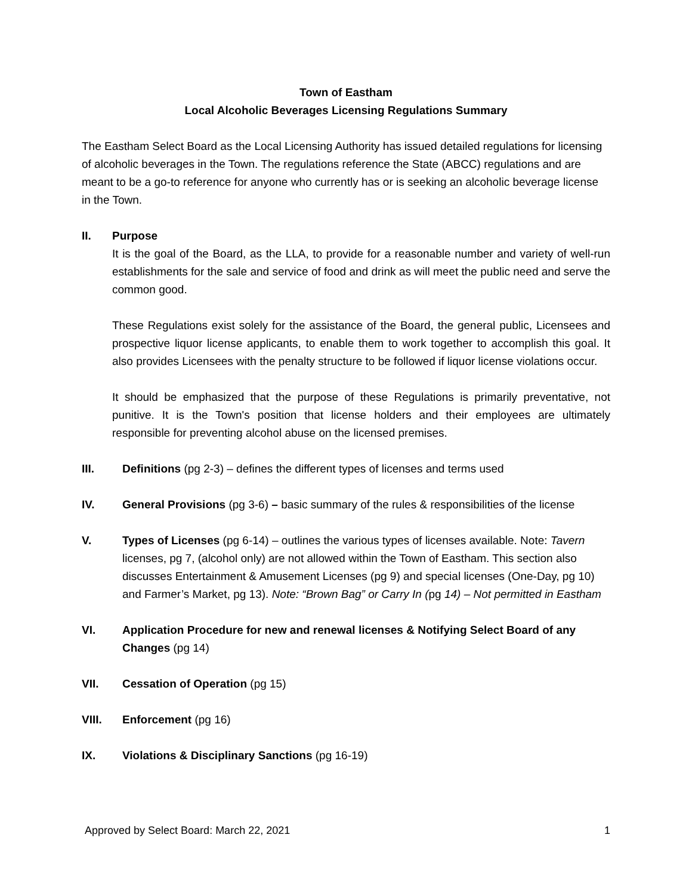Town of Eastham
Local Alcoholic Beverages Licensing Regulations Summary
The Eastham Select Board as the Local Licensing Authority has issued detailed regulations for licensing of alcoholic beverages in the Town. The regulations reference the State (ABCC) regulations and are meant to be a go-to reference for anyone who currently has or is seeking an alcoholic beverage license in the Town.
II. Purpose
It is the goal of the Board, as the LLA, to provide for a reasonable number and variety of well-run establishments for the sale and service of food and drink as will meet the public need and serve the common good.
These Regulations exist solely for the assistance of the Board, the general public, Licensees and prospective liquor license applicants, to enable them to work together to accomplish this goal. It also provides Licensees with the penalty structure to be followed if liquor license violations occur.
It should be emphasized that the purpose of these Regulations is primarily preventative, not punitive. It is the Town's position that license holders and their employees are ultimately responsible for preventing alcohol abuse on the licensed premises.
III. Definitions (pg 2-3) – defines the different types of licenses and terms used
IV. General Provisions (pg 3-6) – basic summary of the rules & responsibilities of the license
V. Types of Licenses (pg 6-14) – outlines the various types of licenses available. Note: Tavern licenses, pg 7, (alcohol only) are not allowed within the Town of Eastham. This section also discusses Entertainment & Amusement Licenses (pg 9) and special licenses (One-Day, pg 10) and Farmer’s Market, pg 13). Note: “Brown Bag” or Carry In (pg 14) – Not permitted in Eastham
VI. Application Procedure for new and renewal licenses & Notifying Select Board of any Changes (pg 14)
VII. Cessation of Operation (pg 15)
VIII. Enforcement (pg 16)
IX. Violations & Disciplinary Sanctions (pg 16-19)
Approved by Select Board: March 22, 2021 1